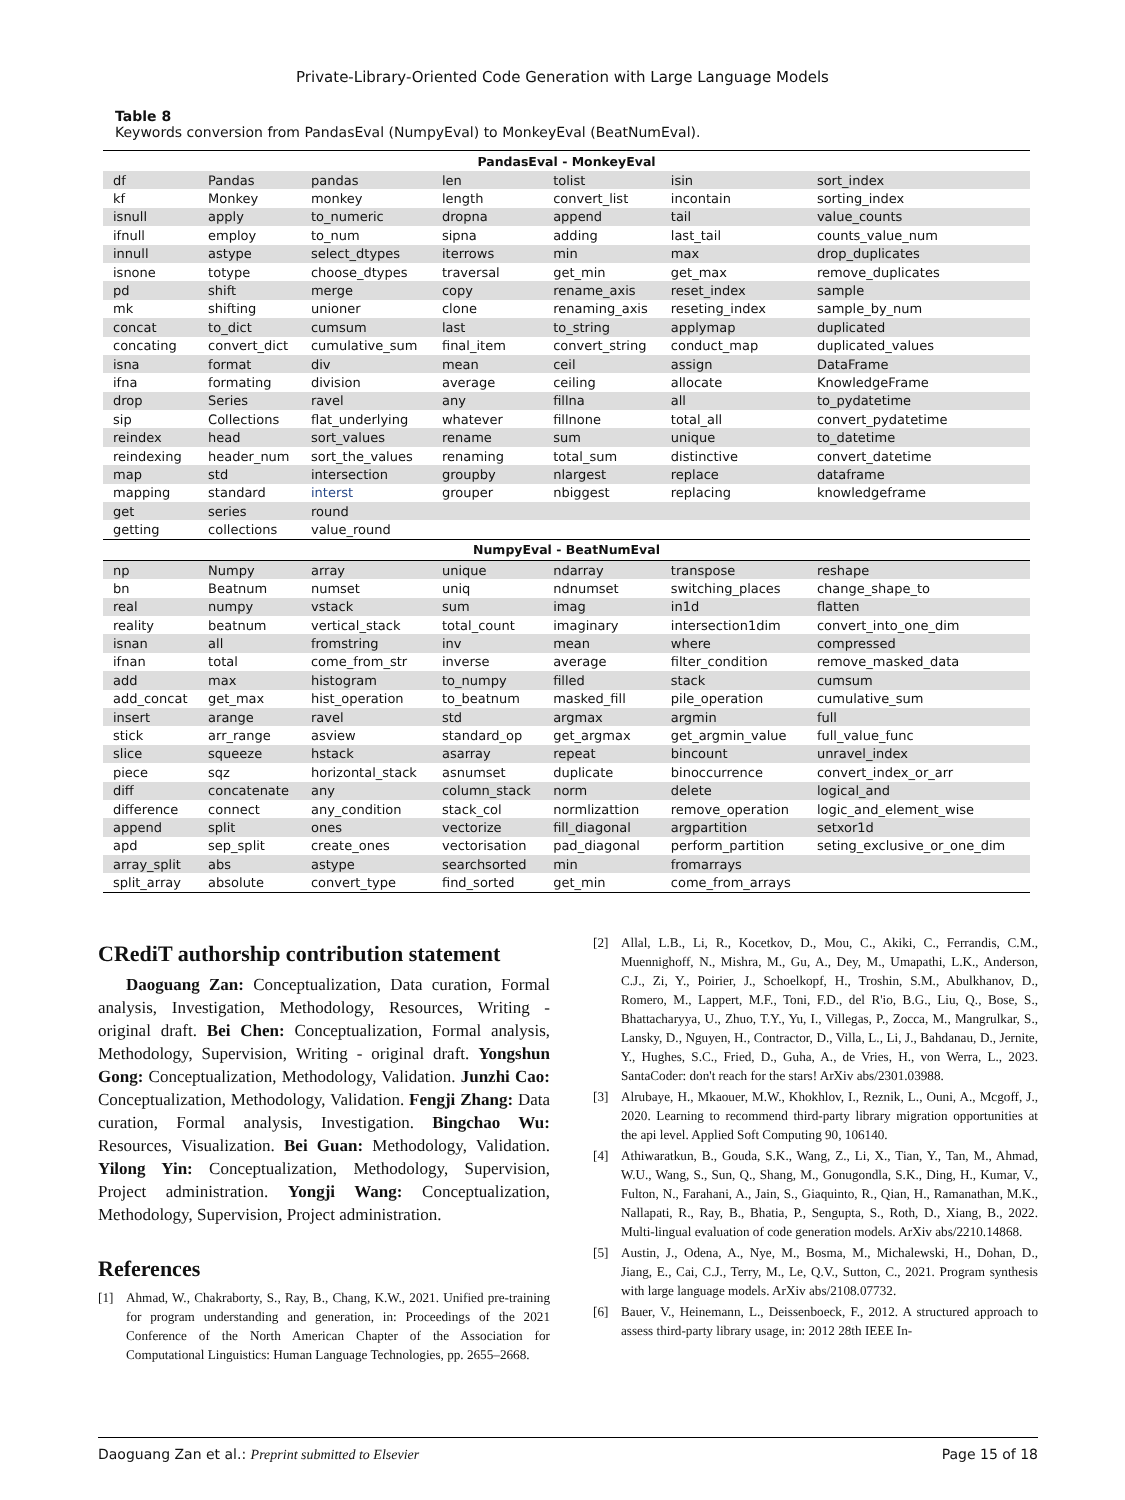Private-Library-Oriented Code Generation with Large Language Models
Table 8
Keywords conversion from PandasEval (NumpyEval) to MonkeyEval (BeatNumEval).
| PandasEval - MonkeyEval | | | | | | |
| --- | --- | --- | --- | --- | --- | --- |
| df | Pandas | pandas | len | tolist | isin | sort_index |
| kf | Monkey | monkey | length | convert_list | incontain | sorting_index |
| isnull | apply | to_numeric | dropna | append | tail | value_counts |
| ifnull | employ | to_num | sipna | adding | last_tail | counts_value_num |
| innull | astype | select_dtypes | iterrows | min | max | drop_duplicates |
| isnone | totype | choose_dtypes | traversal | get_min | get_max | remove_duplicates |
| pd | shift | merge | copy | rename_axis | reset_index | sample |
| mk | shifting | unioner | clone | renaming_axis | reseting_index | sample_by_num |
| concat | to_dict | cumsum | last | to_string | applymap | duplicated |
| concating | convert_dict | cumulative_sum | final_item | convert_string | conduct_map | duplicated_values |
| isna | format | div | mean | ceil | assign | DataFrame |
| ifna | formating | division | average | ceiling | allocate | KnowledgeFrame |
| drop | Series | ravel | any | fillna | all | to_pydatetime |
| sip | Collections | flat_underlying | whatever | fillnone | total_all | convert_pydatetime |
| reindex | head | sort_values | rename | sum | unique | to_datetime |
| reindexing | header_num | sort_the_values | renaming | total_sum | distinctive | convert_datetime |
| map | std | intersection | groupby | nlargest | replace | dataframe |
| mapping | standard | interst | grouper | nbiggest | replacing | knowledgeframe |
| get | series | round | | | | |
| getting | collections | value_round | | | | |
| NumpyEval - BeatNumEval | | | | | | |
| np | Numpy | array | unique | ndarray | transpose | reshape |
| bn | Beatnum | numset | uniq | ndnumset | switching_places | change_shape_to |
| real | numpy | vstack | sum | imag | in1d | flatten |
| reality | beatnum | vertical_stack | total_count | imaginary | intersection1dim | convert_into_one_dim |
| isnan | all | fromstring | inv | mean | where | compressed |
| ifnan | total | come_from_str | inverse | average | filter_condition | remove_masked_data |
| add | max | histogram | to_numpy | filled | stack | cumsum |
| add_concat | get_max | hist_operation | to_beatnum | masked_fill | pile_operation | cumulative_sum |
| insert | arange | ravel | std | argmax | argmin | full |
| stick | arr_range | asview | standard_op | get_argmax | get_argmin_value | full_value_func |
| slice | squeeze | hstack | asarray | repeat | bincount | unravel_index |
| piece | sqz | horizontal_stack | asnumset | duplicate | binoccurrence | convert_index_or_arr |
| diff | concatenate | any | column_stack | norm | delete | logical_and |
| difference | connect | any_condition | stack_col | normlizattion | remove_operation | logic_and_element_wise |
| append | split | ones | vectorize | fill_diagonal | argpartition | setxor1d |
| apd | sep_split | create_ones | vectorisation | pad_diagonal | perform_partition | seting_exclusive_or_one_dim |
| array_split | abs | astype | searchsorted | min | fromarrays | |
| split_array | absolute | convert_type | find_sorted | get_min | come_from_arrays | |
CRediT authorship contribution statement
Daoguang Zan: Conceptualization, Data curation, Formal analysis, Investigation, Methodology, Resources, Writing - original draft. Bei Chen: Conceptualization, Formal analysis, Methodology, Supervision, Writing - original draft. Yongshun Gong: Conceptualization, Methodology, Validation. Junzhi Cao: Conceptualization, Methodology, Validation. Fengji Zhang: Data curation, Formal analysis, Investigation. Bingchao Wu: Resources, Visualization. Bei Guan: Methodology, Validation. Yilong Yin: Conceptualization, Methodology, Supervision, Project administration. Yongji Wang: Conceptualization, Methodology, Supervision, Project administration.
References
[1] Ahmad, W., Chakraborty, S., Ray, B., Chang, K.W., 2021. Unified pre-training for program understanding and generation, in: Proceedings of the 2021 Conference of the North American Chapter of the Association for Computational Linguistics: Human Language Technologies, pp. 2655–2668.
[2] Allal, L.B., Li, R., Kocetkov, D., Mou, C., Akiki, C., Ferrandis, C.M., Muennighoff, N., Mishra, M., Gu, A., Dey, M., Umapathi, L.K., Anderson, C.J., Zi, Y., Poirier, J., Schoelkopf, H., Troshin, S.M., Abulkhanov, D., Romero, M., Lappert, M.F., Toni, F.D., del R'io, B.G., Liu, Q., Bose, S., Bhattacharyya, U., Zhuo, T.Y., Yu, I., Villegas, P., Zocca, M., Mangrulkar, S., Lansky, D., Nguyen, H., Contractor, D., Villa, L., Li, J., Bahdanau, D., Jernite, Y., Hughes, S.C., Fried, D., Guha, A., de Vries, H., von Werra, L., 2023. SantaCoder: don't reach for the stars! ArXiv abs/2301.03988.
[3] Alrubaye, H., Mkaouer, M.W., Khokhlov, I., Reznik, L., Ouni, A., Mcgoff, J., 2020. Learning to recommend third-party library migration opportunities at the api level. Applied Soft Computing 90, 106140.
[4] Athiwaratkun, B., Gouda, S.K., Wang, Z., Li, X., Tian, Y., Tan, M., Ahmad, W.U., Wang, S., Sun, Q., Shang, M., Gonugondla, S.K., Ding, H., Kumar, V., Fulton, N., Farahani, A., Jain, S., Giaquinto, R., Qian, H., Ramanathan, M.K., Nallapati, R., Ray, B., Bhatia, P., Sengupta, S., Roth, D., Xiang, B., 2022. Multi-lingual evaluation of code generation models. ArXiv abs/2210.14868.
[5] Austin, J., Odena, A., Nye, M., Bosma, M., Michalewski, H., Dohan, D., Jiang, E., Cai, C.J., Terry, M., Le, Q.V., Sutton, C., 2021. Program synthesis with large language models. ArXiv abs/2108.07732.
[6] Bauer, V., Heinemann, L., Deissenboeck, F., 2012. A structured approach to assess third-party library usage, in: 2012 28th IEEE In-
Daoguang Zan et al.: Preprint submitted to Elsevier
Page 15 of 18